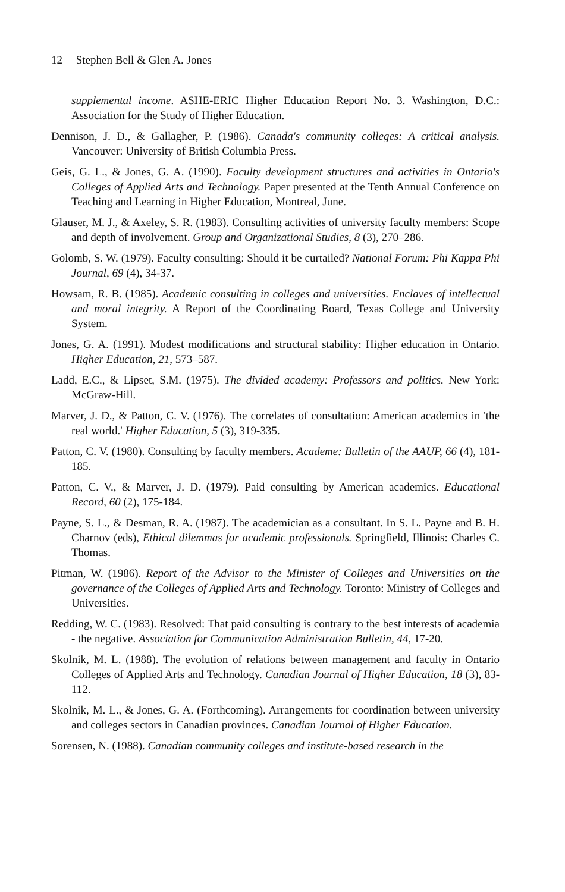12 Stephen Bell & Glen A. Jones
supplemental income. ASHE-ERIC Higher Education Report No. 3. Washington, D.C.: Association for the Study of Higher Education.
Dennison, J. D., & Gallagher, P. (1986). Canada's community colleges: A critical analysis. Vancouver: University of British Columbia Press.
Geis, G. L., & Jones, G. A. (1990). Faculty development structures and activities in Ontario's Colleges of Applied Arts and Technology. Paper presented at the Tenth Annual Conference on Teaching and Learning in Higher Education, Montreal, June.
Glauser, M. J., & Axeley, S. R. (1983). Consulting activities of university faculty members: Scope and depth of involvement. Group and Organizational Studies, 8 (3), 270–286.
Golomb, S. W. (1979). Faculty consulting: Should it be curtailed? National Forum: Phi Kappa Phi Journal, 69 (4), 34-37.
Howsam, R. B. (1985). Academic consulting in colleges and universities. Enclaves of intellectual and moral integrity. A Report of the Coordinating Board, Texas College and University System.
Jones, G. A. (1991). Modest modifications and structural stability: Higher education in Ontario. Higher Education, 21, 573–587.
Ladd, E.C., & Lipset, S.M. (1975). The divided academy: Professors and politics. New York: McGraw-Hill.
Marver, J. D., & Patton, C. V. (1976). The correlates of consultation: American academics in 'the real world.' Higher Education, 5 (3), 319-335.
Patton, C. V. (1980). Consulting by faculty members. Academe: Bulletin of the AAUP, 66 (4), 181-185.
Patton, C. V., & Marver, J. D. (1979). Paid consulting by American academics. Educational Record, 60 (2), 175-184.
Payne, S. L., & Desman, R. A. (1987). The academician as a consultant. In S. L. Payne and B. H. Charnov (eds), Ethical dilemmas for academic professionals. Springfield, Illinois: Charles C. Thomas.
Pitman, W. (1986). Report of the Advisor to the Minister of Colleges and Universities on the governance of the Colleges of Applied Arts and Technology. Toronto: Ministry of Colleges and Universities.
Redding, W. C. (1983). Resolved: That paid consulting is contrary to the best interests of academia - the negative. Association for Communication Administration Bulletin, 44, 17-20.
Skolnik, M. L. (1988). The evolution of relations between management and faculty in Ontario Colleges of Applied Arts and Technology. Canadian Journal of Higher Education, 18 (3), 83-112.
Skolnik, M. L., & Jones, G. A. (Forthcoming). Arrangements for coordination between university and colleges sectors in Canadian provinces. Canadian Journal of Higher Education.
Sorensen, N. (1988). Canadian community colleges and institute-based research in the